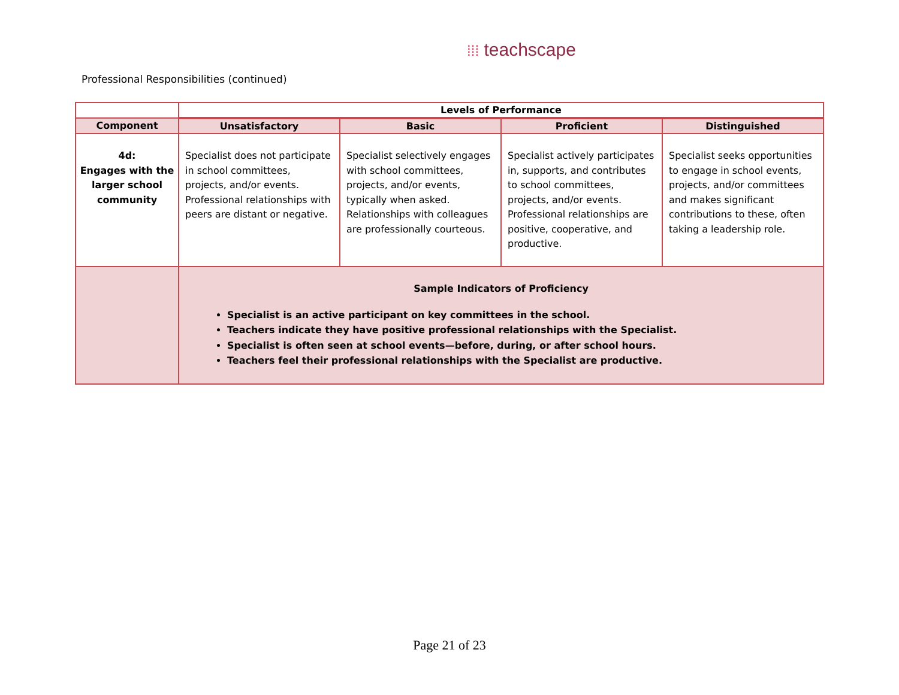⁞⁞⁞ teachscape
Professional Responsibilities (continued)
| | Levels of Performance | | | |
| --- | --- | --- | --- | --- |
| Component | Unsatisfactory | Basic | Proficient | Distinguished |
| 4d: Engages with the larger school community | Specialist does not participate in school committees, projects, and/or events. Professional relationships with peers are distant or negative. | Specialist selectively engages with school committees, projects, and/or events, typically when asked. Relationships with colleagues are professionally courteous. | Specialist actively participates in, supports, and contributes to school committees, projects, and/or events. Professional relationships are positive, cooperative, and productive. | Specialist seeks opportunities to engage in school events, projects, and/or committees and makes significant contributions to these, often taking a leadership role. |
| | Sample Indicators of Proficiency Specialist is an active participant on key committees in the school. Teachers indicate they have positive professional relationships with the Specialist. Specialist is often seen at school events—before, during, or after school hours. Teachers feel their professional relationships with the Specialist are productive. | | | |
Page 21 of 23